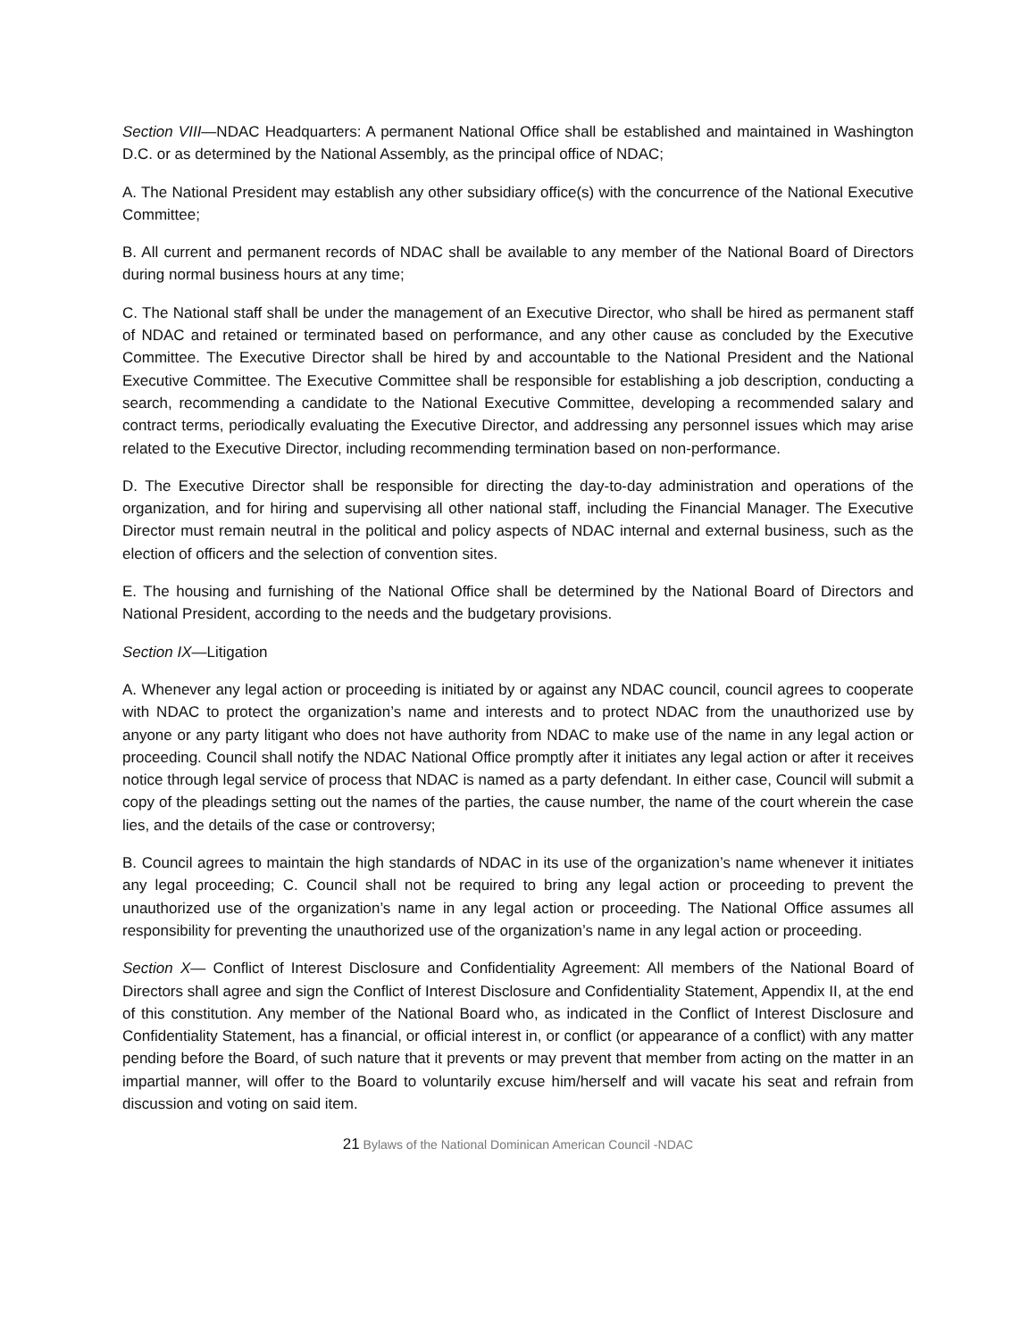Section VIII—NDAC Headquarters: A permanent National Office shall be established and maintained in Washington D.C. or as determined by the National Assembly, as the principal office of NDAC;
A. The National President may establish any other subsidiary office(s) with the concurrence of the National Executive Committee;
B. All current and permanent records of NDAC shall be available to any member of the National Board of Directors during normal business hours at any time;
C. The National staff shall be under the management of an Executive Director, who shall be hired as permanent staff of NDAC and retained or terminated based on performance, and any other cause as concluded by the Executive Committee. The Executive Director shall be hired by and accountable to the National President and the National Executive Committee. The Executive Committee shall be responsible for establishing a job description, conducting a search, recommending a candidate to the National Executive Committee, developing a recommended salary and contract terms, periodically evaluating the Executive Director, and addressing any personnel issues which may arise related to the Executive Director, including recommending termination based on non-performance.
D. The Executive Director shall be responsible for directing the day-to-day administration and operations of the organization, and for hiring and supervising all other national staff, including the Financial Manager. The Executive Director must remain neutral in the political and policy aspects of NDAC internal and external business, such as the election of officers and the selection of convention sites.
E. The housing and furnishing of the National Office shall be determined by the National Board of Directors and National President, according to the needs and the budgetary provisions.
Section IX—Litigation
A. Whenever any legal action or proceeding is initiated by or against any NDAC council, council agrees to cooperate with NDAC to protect the organization’s name and interests and to protect NDAC from the unauthorized use by anyone or any party litigant who does not have authority from NDAC to make use of the name in any legal action or proceeding. Council shall notify the NDAC National Office promptly after it initiates any legal action or after it receives notice through legal service of process that NDAC is named as a party defendant. In either case, Council will submit a copy of the pleadings setting out the names of the parties, the cause number, the name of the court wherein the case lies, and the details of the case or controversy;
B. Council agrees to maintain the high standards of NDAC in its use of the organization’s name whenever it initiates any legal proceeding; C. Council shall not be required to bring any legal action or proceeding to prevent the unauthorized use of the organization’s name in any legal action or proceeding. The National Office assumes all responsibility for preventing the unauthorized use of the organization’s name in any legal action or proceeding.
Section X— Conflict of Interest Disclosure and Confidentiality Agreement: All members of the National Board of Directors shall agree and sign the Conflict of Interest Disclosure and Confidentiality Statement, Appendix II, at the end of this constitution. Any member of the National Board who, as indicated in the Conflict of Interest Disclosure and Confidentiality Statement, has a financial, or official interest in, or conflict (or appearance of a conflict) with any matter pending before the Board, of such nature that it prevents or may prevent that member from acting on the matter in an impartial manner, will offer to the Board to voluntarily excuse him/herself and will vacate his seat and refrain from discussion and voting on said item.
21 Bylaws of the National Dominican American Council -NDAC